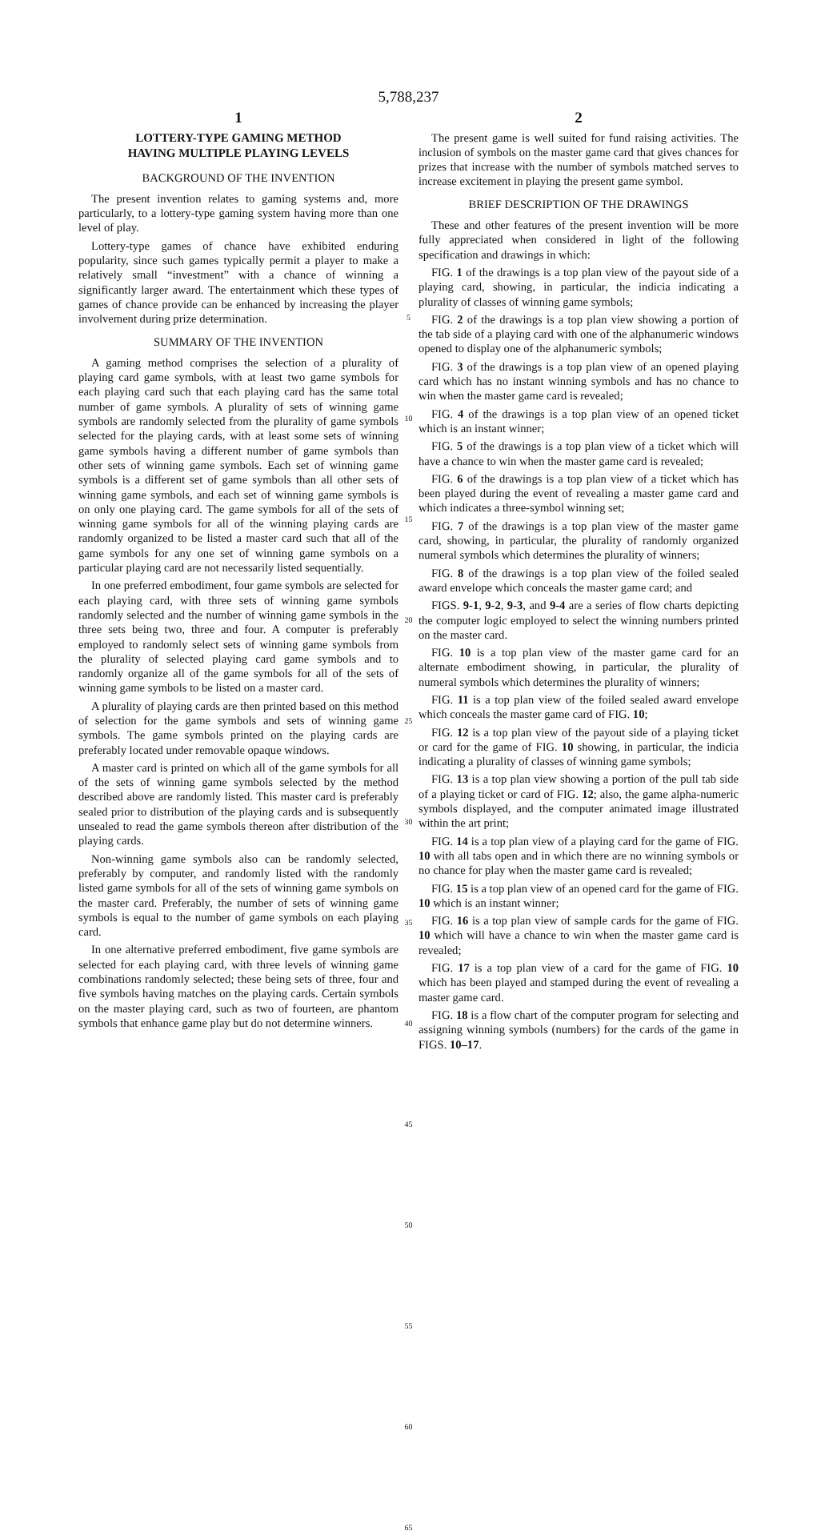5,788,237
1
LOTTERY-TYPE GAMING METHOD
HAVING MULTIPLE PLAYING LEVELS
BACKGROUND OF THE INVENTION
The present invention relates to gaming systems and, more particularly, to a lottery-type gaming system having more than one level of play.
Lottery-type games of chance have exhibited enduring popularity, since such games typically permit a player to make a relatively small “investment” with a chance of winning a significantly larger award. The entertainment which these types of games of chance provide can be enhanced by increasing the player involvement during prize determination.
SUMMARY OF THE INVENTION
A gaming method comprises the selection of a plurality of playing card game symbols, with at least two game symbols for each playing card such that each playing card has the same total number of game symbols. A plurality of sets of winning game symbols are randomly selected from the plurality of game symbols selected for the playing cards, with at least some sets of winning game symbols having a different number of game symbols than other sets of winning game symbols. Each set of winning game symbols is a different set of game symbols than all other sets of winning game symbols, and each set of winning game symbols is on only one playing card. The game symbols for all of the sets of winning game symbols for all of the winning playing cards are randomly organized to be listed a master card such that all of the game symbols for any one set of winning game symbols on a particular playing card are not necessarily listed sequentially.
In one preferred embodiment, four game symbols are selected for each playing card, with three sets of winning game symbols randomly selected and the number of winning game symbols in the three sets being two, three and four. A computer is preferably employed to randomly select sets of winning game symbols from the plurality of selected playing card game symbols and to randomly organize all of the game symbols for all of the sets of winning game symbols to be listed on a master card.
A plurality of playing cards are then printed based on this method of selection for the game symbols and sets of winning game symbols. The game symbols printed on the playing cards are preferably located under removable opaque windows.
A master card is printed on which all of the game symbols for all of the sets of winning game symbols selected by the method described above are randomly listed. This master card is preferably sealed prior to distribution of the playing cards and is subsequently unsealed to read the game symbols thereon after distribution of the playing cards.
Non-winning game symbols also can be randomly selected, preferably by computer, and randomly listed with the randomly listed game symbols for all of the sets of winning game symbols on the master card. Preferably, the number of sets of winning game symbols is equal to the number of game symbols on each playing card.
In one alternative preferred embodiment, five game symbols are selected for each playing card, with three levels of winning game combinations randomly selected; these being sets of three, four and five symbols having matches on the playing cards. Certain symbols on the master playing card, such as two of fourteen, are phantom symbols that enhance game play but do not determine winners.
5
10
15
20
25
30
35
40
45
50
55
60
65
2
The present game is well suited for fund raising activities. The inclusion of symbols on the master game card that gives chances for prizes that increase with the number of symbols matched serves to increase excitement in playing the present game symbol.
BRIEF DESCRIPTION OF THE DRAWINGS
These and other features of the present invention will be more fully appreciated when considered in light of the following specification and drawings in which:
FIG. 1 of the drawings is a top plan view of the payout side of a playing card, showing, in particular, the indicia indicating a plurality of classes of winning game symbols;
FIG. 2 of the drawings is a top plan view showing a portion of the tab side of a playing card with one of the alphanumeric windows opened to display one of the alphanumeric symbols;
FIG. 3 of the drawings is a top plan view of an opened playing card which has no instant winning symbols and has no chance to win when the master game card is revealed;
FIG. 4 of the drawings is a top plan view of an opened ticket which is an instant winner;
FIG. 5 of the drawings is a top plan view of a ticket which will have a chance to win when the master game card is revealed;
FIG. 6 of the drawings is a top plan view of a ticket which has been played during the event of revealing a master game card and which indicates a three-symbol winning set;
FIG. 7 of the drawings is a top plan view of the master game card, showing, in particular, the plurality of randomly organized numeral symbols which determines the plurality of winners;
FIG. 8 of the drawings is a top plan view of the foiled sealed award envelope which conceals the master game card; and
FIGS. 9-1, 9-2, 9-3, and 9-4 are a series of flow charts depicting the computer logic employed to select the winning numbers printed on the master card.
FIG. 10 is a top plan view of the master game card for an alternate embodiment showing, in particular, the plurality of numeral symbols which determines the plurality of winners;
FIG. 11 is a top plan view of the foiled sealed award envelope which conceals the master game card of FIG. 10;
FIG. 12 is a top plan view of the payout side of a playing ticket or card for the game of FIG. 10 showing, in particular, the indicia indicating a plurality of classes of winning game symbols;
FIG. 13 is a top plan view showing a portion of the pull tab side of a playing ticket or card of FIG. 12; also, the game alpha-numeric symbols displayed, and the computer animated image illustrated within the art print;
FIG. 14 is a top plan view of a playing card for the game of FIG. 10 with all tabs open and in which there are no winning symbols or no chance for play when the master game card is revealed;
FIG. 15 is a top plan view of an opened card for the game of FIG. 10 which is an instant winner;
FIG. 16 is a top plan view of sample cards for the game of FIG. 10 which will have a chance to win when the master game card is revealed;
FIG. 17 is a top plan view of a card for the game of FIG. 10 which has been played and stamped during the event of revealing a master game card.
FIG. 18 is a flow chart of the computer program for selecting and assigning winning symbols (numbers) for the cards of the game in FIGS. 10–17.